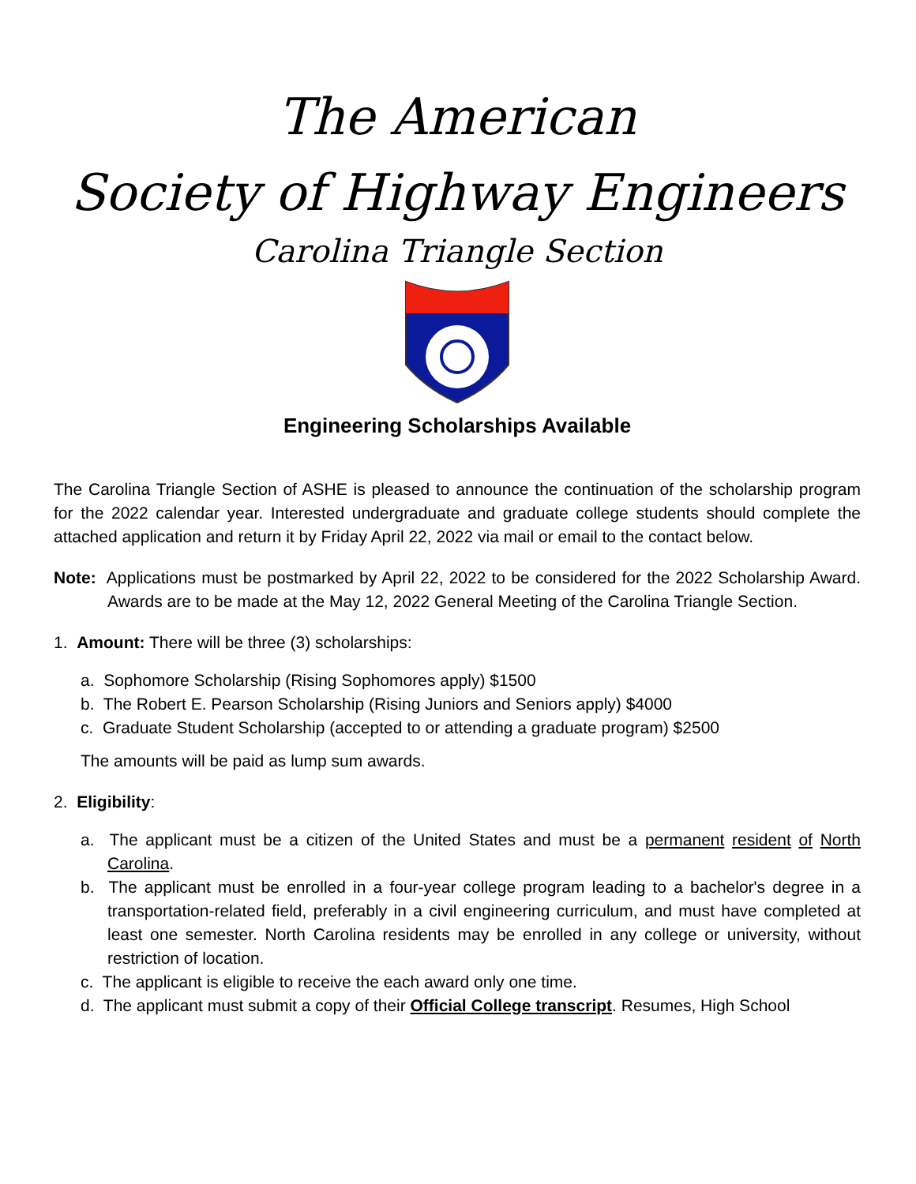The American
Society of Highway Engineers
Carolina Triangle Section
Engineering Scholarships Available
The Carolina Triangle Section of ASHE is pleased to announce the continuation of the scholarship program for the 2022 calendar year. Interested undergraduate and graduate college students should complete the attached application and return it by Friday April 22, 2022 via mail or email to the contact below.
Note: Applications must be postmarked by April 22, 2022 to be considered for the 2022 Scholarship Award. Awards are to be made at the May 12, 2022 General Meeting of the Carolina Triangle Section.
1. Amount: There will be three (3) scholarships:
a. Sophomore Scholarship (Rising Sophomores apply) $1500
b. The Robert E. Pearson Scholarship (Rising Juniors and Seniors apply) $4000
c. Graduate Student Scholarship (accepted to or attending a graduate program) $2500
The amounts will be paid as lump sum awards.
2. Eligibility:
a. The applicant must be a citizen of the United States and must be a permanent resident of North Carolina.
b. The applicant must be enrolled in a four-year college program leading to a bachelor's degree in a transportation-related field, preferably in a civil engineering curriculum, and must have completed at least one semester. North Carolina residents may be enrolled in any college or university, without restriction of location.
c. The applicant is eligible to receive the each award only one time.
d. The applicant must submit a copy of their Official College transcript. Resumes, High School